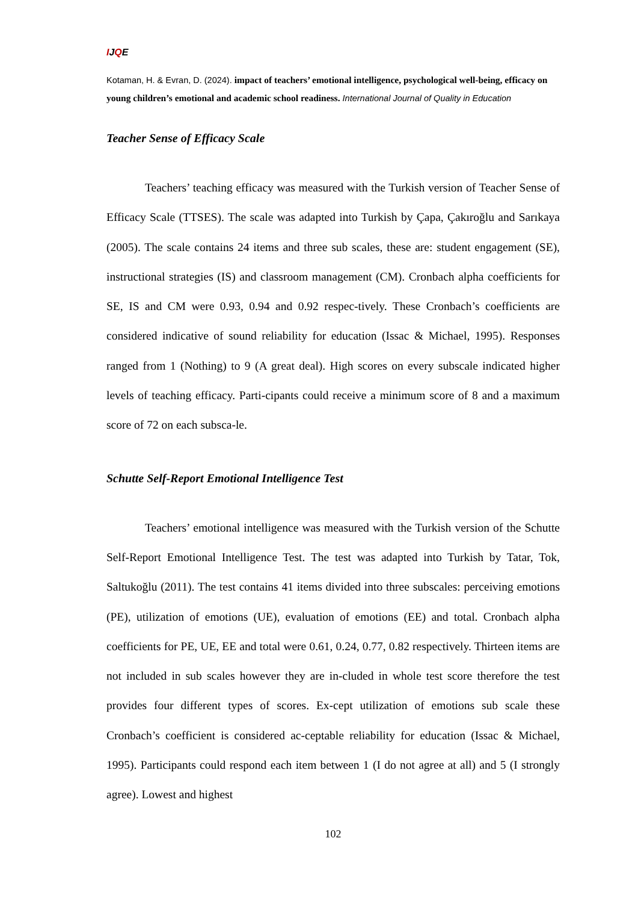IJQE
Kotaman, H. & Evran, D. (2024). impact of teachers’ emotional intelligence, psychological well-being, efficacy on young children’s emotional and academic school readiness. International Journal of Quality in Education
Teacher Sense of Efficacy Scale
Teachers’ teaching efficacy was measured with the Turkish version of Teacher Sense of Efficacy Scale (TTSES). The scale was adapted into Turkish by Çapa, Çakıroğlu and Sarıkaya (2005). The scale contains 24 items and three sub scales, these are: student engagement (SE), instructional strategies (IS) and classroom management (CM). Cronbach alpha coefficients for SE, IS and CM were 0.93, 0.94 and 0.92 respec-tively. These Cronbach’s coefficients are considered indicative of sound reliability for education (Issac & Michael, 1995). Responses ranged from 1 (Nothing) to 9 (A great deal). High scores on every subscale indicated higher levels of teaching efficacy. Parti-cipants could receive a minimum score of 8 and a maximum score of 72 on each subsca-le.
Schutte Self-Report Emotional Intelligence Test
Teachers’ emotional intelligence was measured with the Turkish version of the Schutte Self-Report Emotional Intelligence Test. The test was adapted into Turkish by Tatar, Tok, Saltukoğlu (2011). The test contains 41 items divided into three subscales: perceiving emotions (PE), utilization of emotions (UE), evaluation of emotions (EE) and total. Cronbach alpha coefficients for PE, UE, EE and total were 0.61, 0.24, 0.77, 0.82 respectively. Thirteen items are not included in sub scales however they are in-cluded in whole test score therefore the test provides four different types of scores. Ex-cept utilization of emotions sub scale these Cronbach’s coefficient is considered ac-ceptable reliability for education (Issac & Michael, 1995). Participants could respond each item between 1 (I do not agree at all) and 5 (I strongly agree). Lowest and highest
102